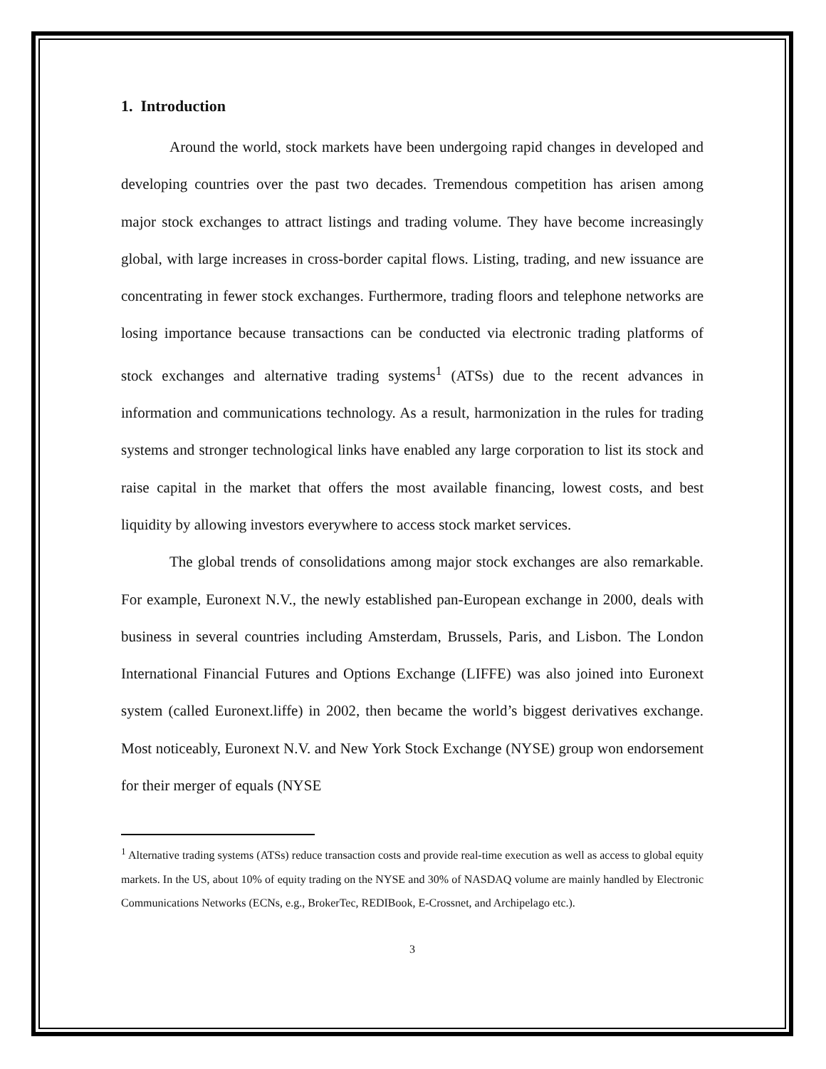1. Introduction
Around the world, stock markets have been undergoing rapid changes in developed and developing countries over the past two decades. Tremendous competition has arisen among major stock exchanges to attract listings and trading volume. They have become increasingly global, with large increases in cross-border capital flows. Listing, trading, and new issuance are concentrating in fewer stock exchanges. Furthermore, trading floors and telephone networks are losing importance because transactions can be conducted via electronic trading platforms of stock exchanges and alternative trading systems<sup>1</sup> (ATSs) due to the recent advances in information and communications technology. As a result, harmonization in the rules for trading systems and stronger technological links have enabled any large corporation to list its stock and raise capital in the market that offers the most available financing, lowest costs, and best liquidity by allowing investors everywhere to access stock market services.
The global trends of consolidations among major stock exchanges are also remarkable. For example, Euronext N.V., the newly established pan-European exchange in 2000, deals with business in several countries including Amsterdam, Brussels, Paris, and Lisbon. The London International Financial Futures and Options Exchange (LIFFE) was also joined into Euronext system (called Euronext.liffe) in 2002, then became the world’s biggest derivatives exchange. Most noticeably, Euronext N.V. and New York Stock Exchange (NYSE) group won endorsement for their merger of equals (NYSE
<sup>1</sup> Alternative trading systems (ATSs) reduce transaction costs and provide real-time execution as well as access to global equity markets. In the US, about 10% of equity trading on the NYSE and 30% of NASDAQ volume are mainly handled by Electronic Communications Networks (ECNs, e.g., BrokerTec, REDIBook, E-Crossnet, and Archipelago etc.).
3